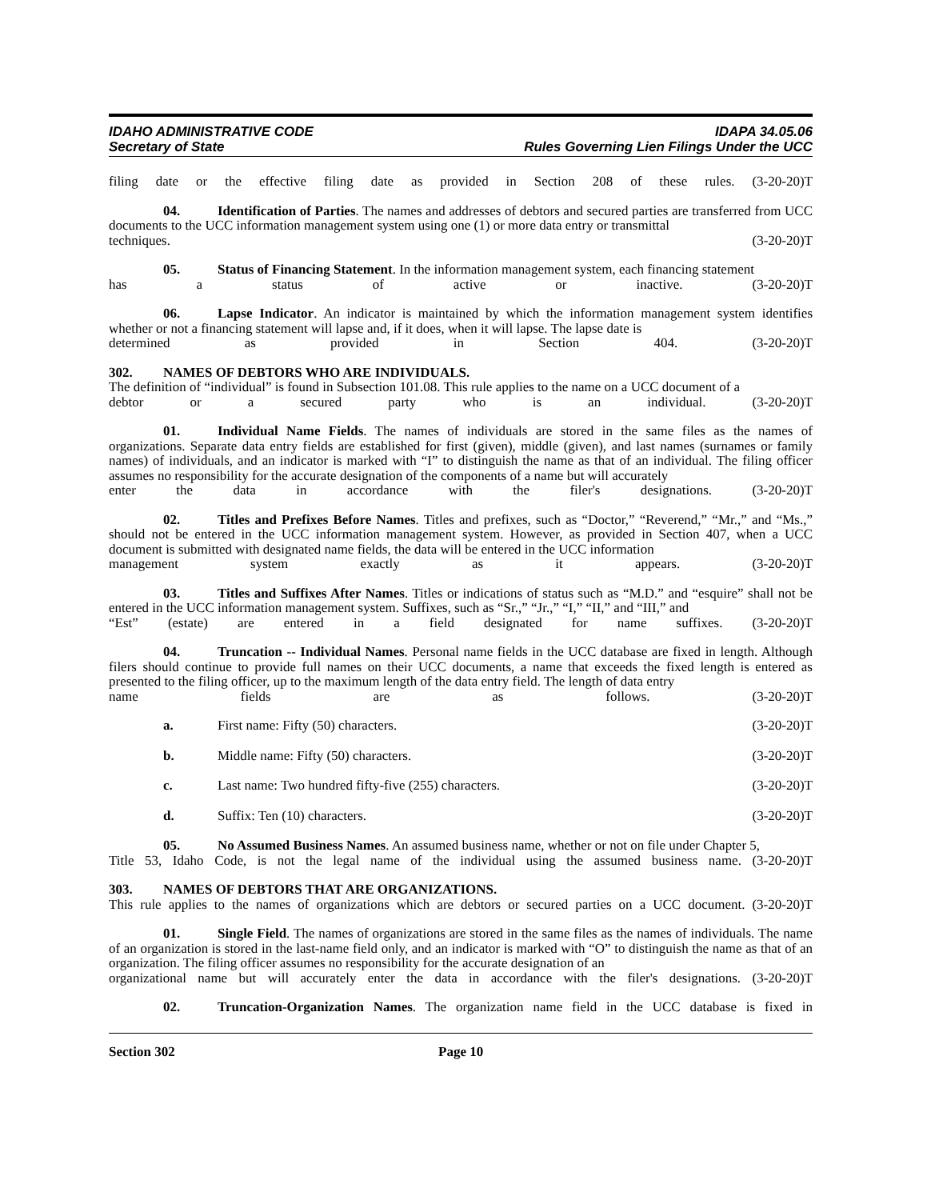IDAHO ADMINISTRATIVE CODE IDAPA 34.05.06
Secretary of State Rules Governing Lien Filings Under the UCC
filing date or the effective filing date as provided in Section 208 of these rules. (3-20-20)T
04. Identification of Parties. The names and addresses of debtors and secured parties are transferred from UCC documents to the UCC information management system using one (1) or more data entry or transmittal
techniques. (3-20-20)T
05. Status of Financing Statement. In the information management system, each financing statement
has a status of active or inactive. (3-20-20)T
06. Lapse Indicator. An indicator is maintained by which the information management system identifies whether or not a financing statement will lapse and, if it does, when it will lapse. The lapse date is
determined as provided in Section 404. (3-20-20)T
302. NAMES OF DEBTORS WHO ARE INDIVIDUALS.
The definition of “individual” is found in Subsection 101.08. This rule applies to the name on a UCC document of a
debtor or a secured party who is an individual. (3-20-20)T
01. Individual Name Fields. The names of individuals are stored in the same files as the names of organizations. Separate data entry fields are established for first (given), middle (given), and last names (surnames or family names) of individuals, and an indicator is marked with “I” to distinguish the name as that of an individual. The filing officer assumes no responsibility for the accurate designation of the components of a name but will accurately
enter the data in accordance with the filer's designations. (3-20-20)T
02. Titles and Prefixes Before Names. Titles and prefixes, such as “Doctor,” “Reverend,” “Mr.,” and “Ms.,” should not be entered in the UCC information management system. However, as provided in Section 407, when a UCC document is submitted with designated name fields, the data will be entered in the UCC information
management system exactly as it appears. (3-20-20)T
03. Titles and Suffixes After Names. Titles or indications of status such as “M.D.” and “esquire” shall not be entered in the UCC information management system. Suffixes, such as “Sr.,” “Jr.,” “I,” “II,” and “III,” and
“Est” (estate) are entered in a field designated for name suffixes. (3-20-20)T
04. Truncation -- Individual Names. Personal name fields in the UCC database are fixed in length. Although filers should continue to provide full names on their UCC documents, a name that exceeds the fixed length is entered as presented to the filing officer, up to the maximum length of the data entry field. The length of data entry
name fields are as follows. (3-20-20)T
a. First name: Fifty (50) characters. (3-20-20)T
b. Middle name: Fifty (50) characters. (3-20-20)T
c. Last name: Two hundred fifty-five (255) characters. (3-20-20)T
d. Suffix: Ten (10) characters. (3-20-20)T
05. No Assumed Business Names. An assumed business name, whether or not on file under Chapter 5,
Title 53, Idaho Code, is not the legal name of the individual using the assumed business name. (3-20-20)T
303. NAMES OF DEBTORS THAT ARE ORGANIZATIONS.
This rule applies to the names of organizations which are debtors or secured parties on a UCC document. (3-20-20)T
01. Single Field. The names of organizations are stored in the same files as the names of individuals. The name of an organization is stored in the last-name field only, and an indicator is marked with “O” to distinguish the name as that of an organization. The filing officer assumes no responsibility for the accurate designation of an
organizational name but will accurately enter the data in accordance with the filer's designations. (3-20-20)T
02. Truncation-Organization Names. The organization name field in the UCC database is fixed in
Section 302 Page 10